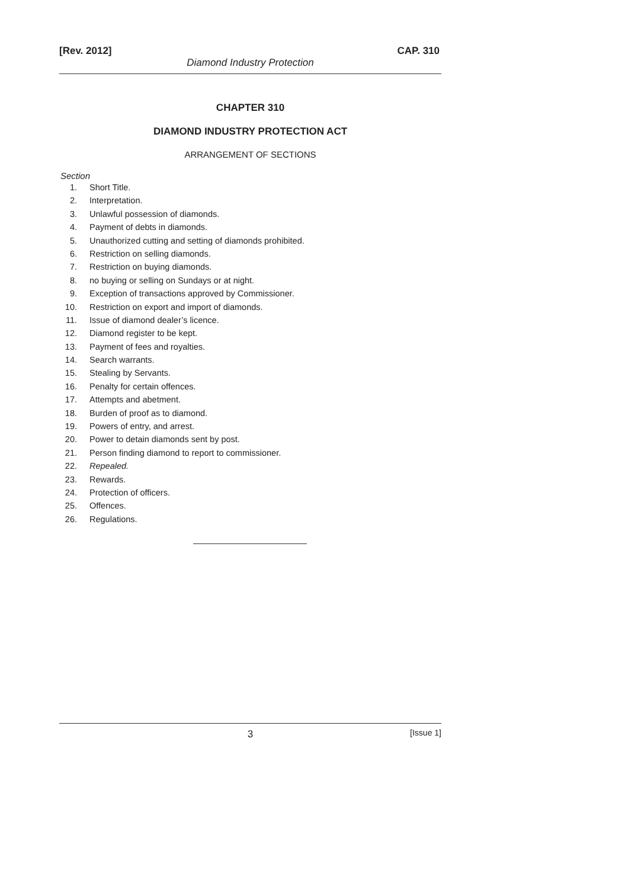[Rev. 2012] CAP. 310
Diamond Industry Protection
CHAPTER 310
DIAMOND INDUSTRY PROTECTION ACT
ARRANGEMENT OF SECTIONS
Section
1. Short Title.
2. Interpretation.
3. Unlawful possession of diamonds.
4. Payment of debts in diamonds.
5. Unauthorized cutting and setting of diamonds prohibited.
6. Restriction on selling diamonds.
7. Restriction on buying diamonds.
8. no buying or selling on Sundays or at night.
9. Exception of transactions approved by Commissioner.
10. Restriction on export and import of diamonds.
11. Issue of diamond dealer’s licence.
12. Diamond register to be kept.
13. Payment of fees and royalties.
14. Search warrants.
15. Stealing by Servants.
16. Penalty for certain offences.
17. Attempts and abetment.
18. Burden of proof as to diamond.
19. Powers of entry, and arrest.
20. Power to detain diamonds sent by post.
21. Person finding diamond to report to commissioner.
22. Repealed.
23. Rewards.
24. Protection of officers.
25. Offences.
26. Regulations.
3 [Issue 1]